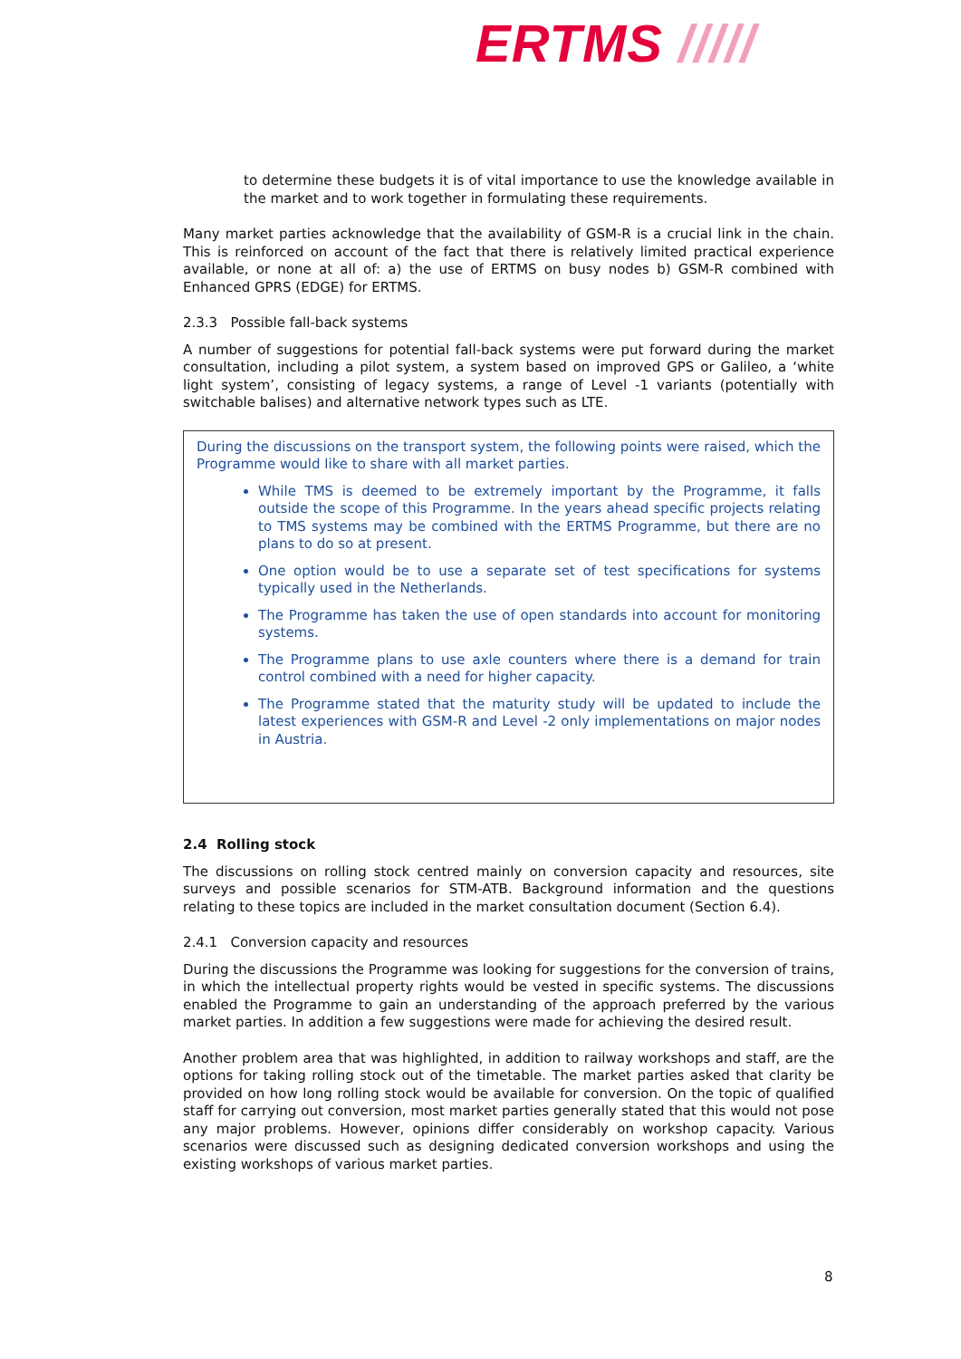ERTMS /////
to determine these budgets it is of vital importance to use the knowledge available in the market and to work together in formulating these requirements.
Many market parties acknowledge that the availability of GSM-R is a crucial link in the chain. This is reinforced on account of the fact that there is relatively limited practical experience available, or none at all of: a) the use of ERTMS on busy nodes b) GSM-R combined with Enhanced GPRS (EDGE) for ERTMS.
2.3.3 Possible fall-back systems
A number of suggestions for potential fall-back systems were put forward during the market consultation, including a pilot system, a system based on improved GPS or Galileo, a ‘white light system’, consisting of legacy systems, a range of Level -1 variants (potentially with switchable balises) and alternative network types such as LTE.
During the discussions on the transport system, the following points were raised, which the Programme would like to share with all market parties.
While TMS is deemed to be extremely important by the Programme, it falls outside the scope of this Programme. In the years ahead specific projects relating to TMS systems may be combined with the ERTMS Programme, but there are no plans to do so at present.
One option would be to use a separate set of test specifications for systems typically used in the Netherlands.
The Programme has taken the use of open standards into account for monitoring systems.
The Programme plans to use axle counters where there is a demand for train control combined with a need for higher capacity.
The Programme stated that the maturity study will be updated to include the latest experiences with GSM-R and Level -2 only implementations on major nodes in Austria.
2.4 Rolling stock
The discussions on rolling stock centred mainly on conversion capacity and resources, site surveys and possible scenarios for STM-ATB. Background information and the questions relating to these topics are included in the market consultation document (Section 6.4).
2.4.1 Conversion capacity and resources
During the discussions the Programme was looking for suggestions for the conversion of trains, in which the intellectual property rights would be vested in specific systems. The discussions enabled the Programme to gain an understanding of the approach preferred by the various market parties. In addition a few suggestions were made for achieving the desired result.
Another problem area that was highlighted, in addition to railway workshops and staff, are the options for taking rolling stock out of the timetable. The market parties asked that clarity be provided on how long rolling stock would be available for conversion. On the topic of qualified staff for carrying out conversion, most market parties generally stated that this would not pose any major problems. However, opinions differ considerably on workshop capacity. Various scenarios were discussed such as designing dedicated conversion workshops and using the existing workshops of various market parties.
8